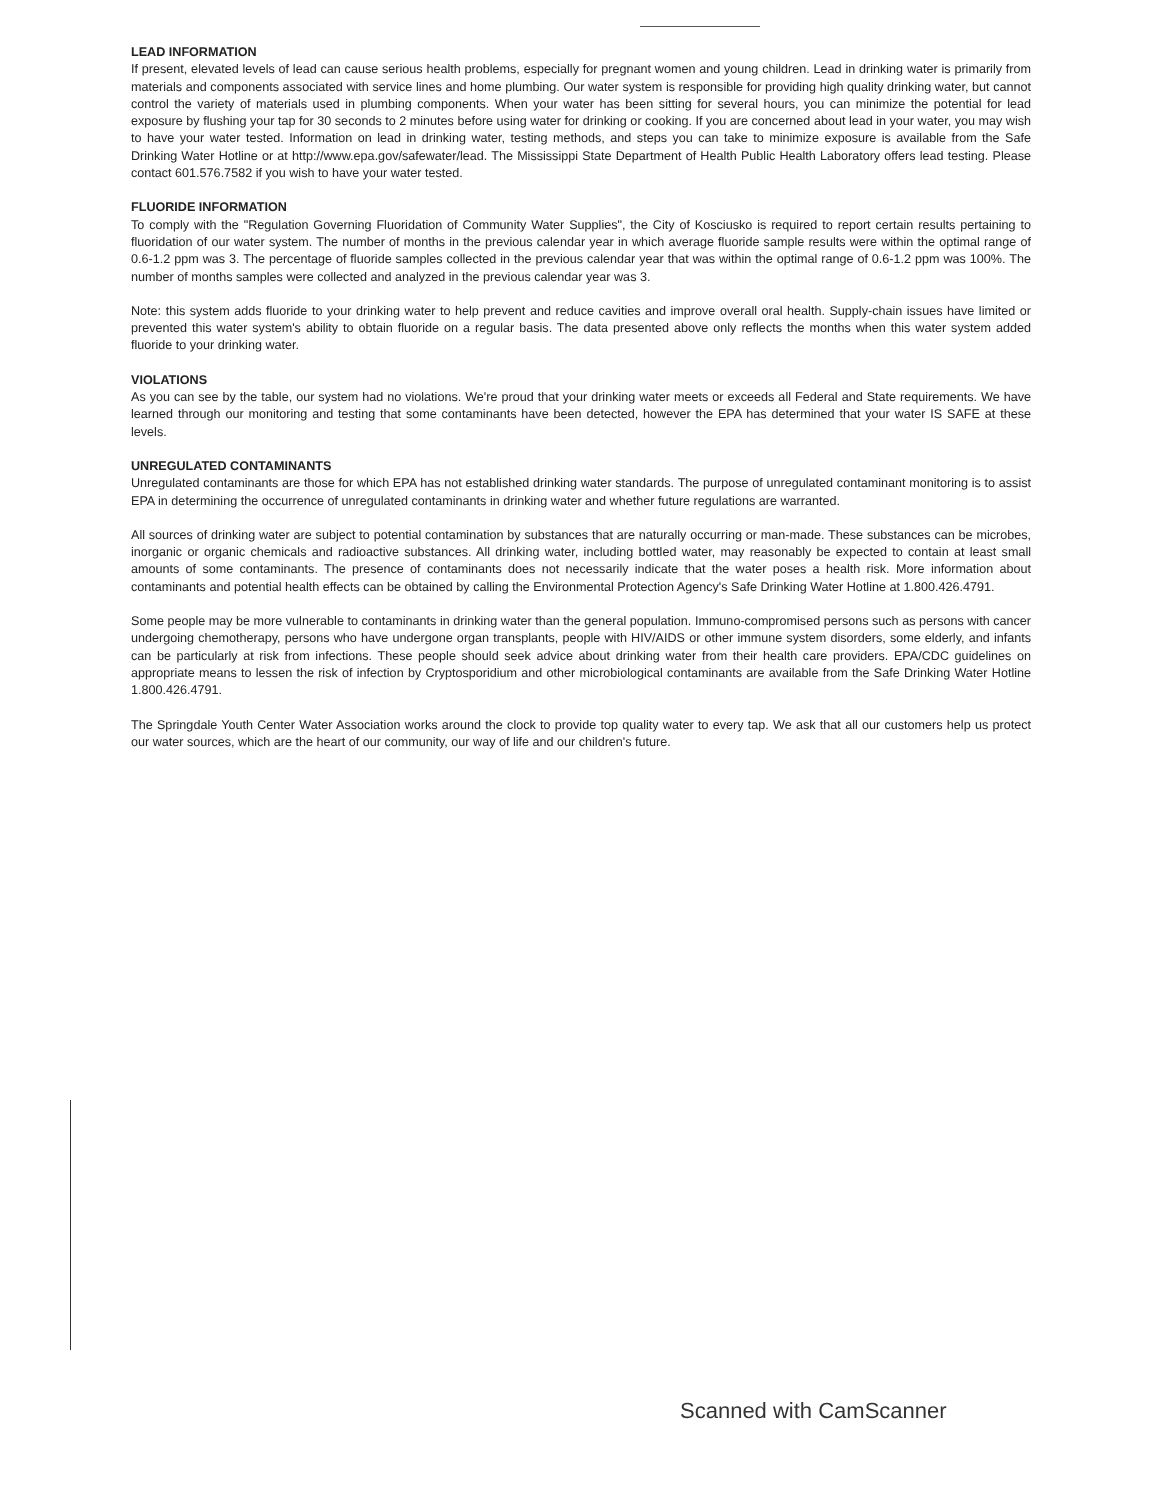LEAD INFORMATION
If present, elevated levels of lead can cause serious health problems, especially for pregnant women and young children. Lead in drinking water is primarily from materials and components associated with service lines and home plumbing. Our water system is responsible for providing high quality drinking water, but cannot control the variety of materials used in plumbing components. When your water has been sitting for several hours, you can minimize the potential for lead exposure by flushing your tap for 30 seconds to 2 minutes before using water for drinking or cooking. If you are concerned about lead in your water, you may wish to have your water tested. Information on lead in drinking water, testing methods, and steps you can take to minimize exposure is available from the Safe Drinking Water Hotline or at http://www.epa.gov/safewater/lead. The Mississippi State Department of Health Public Health Laboratory offers lead testing. Please contact 601.576.7582 if you wish to have your water tested.
FLUORIDE INFORMATION
To comply with the "Regulation Governing Fluoridation of Community Water Supplies", the City of Kosciusko is required to report certain results pertaining to fluoridation of our water system. The number of months in the previous calendar year in which average fluoride sample results were within the optimal range of 0.6-1.2 ppm was 3. The percentage of fluoride samples collected in the previous calendar year that was within the optimal range of 0.6-1.2 ppm was 100%. The number of months samples were collected and analyzed in the previous calendar year was 3.
Note: this system adds fluoride to your drinking water to help prevent and reduce cavities and improve overall oral health. Supply-chain issues have limited or prevented this water system's ability to obtain fluoride on a regular basis. The data presented above only reflects the months when this water system added fluoride to your drinking water.
VIOLATIONS
As you can see by the table, our system had no violations. We're proud that your drinking water meets or exceeds all Federal and State requirements. We have learned through our monitoring and testing that some contaminants have been detected, however the EPA has determined that your water IS SAFE at these levels.
UNREGULATED CONTAMINANTS
Unregulated contaminants are those for which EPA has not established drinking water standards. The purpose of unregulated contaminant monitoring is to assist EPA in determining the occurrence of unregulated contaminants in drinking water and whether future regulations are warranted.
All sources of drinking water are subject to potential contamination by substances that are naturally occurring or man-made. These substances can be microbes, inorganic or organic chemicals and radioactive substances. All drinking water, including bottled water, may reasonably be expected to contain at least small amounts of some contaminants. The presence of contaminants does not necessarily indicate that the water poses a health risk. More information about contaminants and potential health effects can be obtained by calling the Environmental Protection Agency's Safe Drinking Water Hotline at 1.800.426.4791.
Some people may be more vulnerable to contaminants in drinking water than the general population. Immuno-compromised persons such as persons with cancer undergoing chemotherapy, persons who have undergone organ transplants, people with HIV/AIDS or other immune system disorders, some elderly, and infants can be particularly at risk from infections. These people should seek advice about drinking water from their health care providers. EPA/CDC guidelines on appropriate means to lessen the risk of infection by Cryptosporidium and other microbiological contaminants are available from the Safe Drinking Water Hotline 1.800.426.4791.
The Springdale Youth Center Water Association works around the clock to provide top quality water to every tap. We ask that all our customers help us protect our water sources, which are the heart of our community, our way of life and our children's future.
Scanned with CamScanner